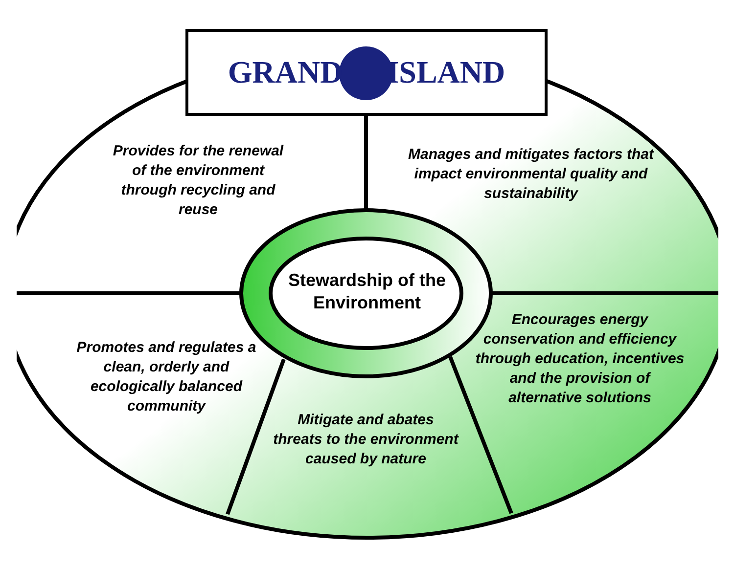GRAND ISLAND
Provides for the renewal of the environment through recycling and reuse
Manages and mitigates factors that impact environmental quality and sustainability
Stewardship of the Environment
Promotes and regulates a clean, orderly and ecologically balanced community
Encourages energy conservation and efficiency through education, incentives and the provision of alternative solutions
Mitigate and abates threats to the environment caused by nature